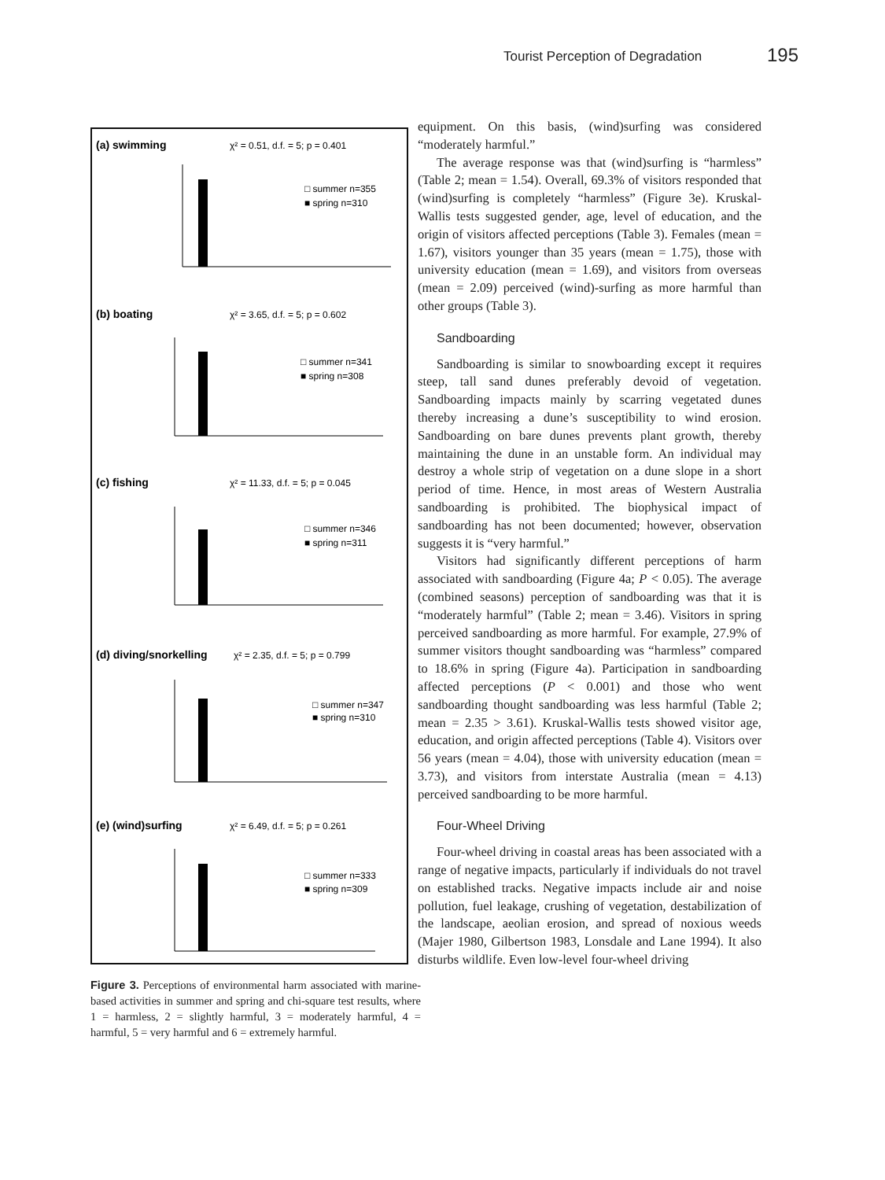Tourist Perception of Degradation 195
(a) swimming
(b) boating
(c) fishing
(d) diving/snorkelling
(e) (wind)surfing
χ² = 0.51, d.f. = 5; p = 0.401
χ² = 3.65, d.f. = 5; p = 0.602
χ² = 11.33, d.f. = 5; p = 0.045
χ² = 2.35, d.f. = 5; p = 0.799
χ² = 6.49, d.f. = 5; p = 0.261
□ summer n=355
■ spring n=310
□ summer n=341
■ spring n=308
□ summer n=346
■ spring n=311
□ summer n=347
■ spring n=310
□ summer n=333
■ spring n=309
Figure 3. Perceptions of environmental harm associated with marine-based activities in summer and spring and chi-square test results, where 1 = harmless, 2 = slightly harmful, 3 = moderately harmful, 4 = harmful, 5 = very harmful and 6 = extremely harmful.
equipment. On this basis, (wind)surfing was considered “moderately harmful.”
The average response was that (wind)surfing is “harmless” (Table 2; mean = 1.54). Overall, 69.3% of visitors responded that (wind)surfing is completely “harmless” (Figure 3e). Kruskal-Wallis tests suggested gender, age, level of education, and the origin of visitors affected perceptions (Table 3). Females (mean = 1.67), visitors younger than 35 years (mean = 1.75), those with university education (mean = 1.69), and visitors from overseas (mean = 2.09) perceived (wind)-surfing as more harmful than other groups (Table 3).
Sandboarding
Sandboarding is similar to snowboarding except it requires steep, tall sand dunes preferably devoid of vegetation. Sandboarding impacts mainly by scarring vegetated dunes thereby increasing a dune’s susceptibility to wind erosion. Sandboarding on bare dunes prevents plant growth, thereby maintaining the dune in an unstable form. An individual may destroy a whole strip of vegetation on a dune slope in a short period of time. Hence, in most areas of Western Australia sandboarding is prohibited. The biophysical impact of sandboarding has not been documented; however, observation suggests it is “very harmful.”
Visitors had significantly different perceptions of harm associated with sandboarding (Figure 4a; P < 0.05). The average (combined seasons) perception of sandboarding was that it is “moderately harmful” (Table 2; mean = 3.46). Visitors in spring perceived sandboarding as more harmful. For example, 27.9% of summer visitors thought sandboarding was “harmless” compared to 18.6% in spring (Figure 4a). Participation in sandboarding affected perceptions (P < 0.001) and those who went sandboarding thought sandboarding was less harmful (Table 2; mean = 2.35 > 3.61). Kruskal-Wallis tests showed visitor age, education, and origin affected perceptions (Table 4). Visitors over 56 years (mean = 4.04), those with university education (mean = 3.73), and visitors from interstate Australia (mean = 4.13) perceived sandboarding to be more harmful.
Four-Wheel Driving
Four-wheel driving in coastal areas has been associated with a range of negative impacts, particularly if individuals do not travel on established tracks. Negative impacts include air and noise pollution, fuel leakage, crushing of vegetation, destabilization of the landscape, aeolian erosion, and spread of noxious weeds (Majer 1980, Gilbertson 1983, Lonsdale and Lane 1994). It also disturbs wildlife. Even low-level four-wheel driving